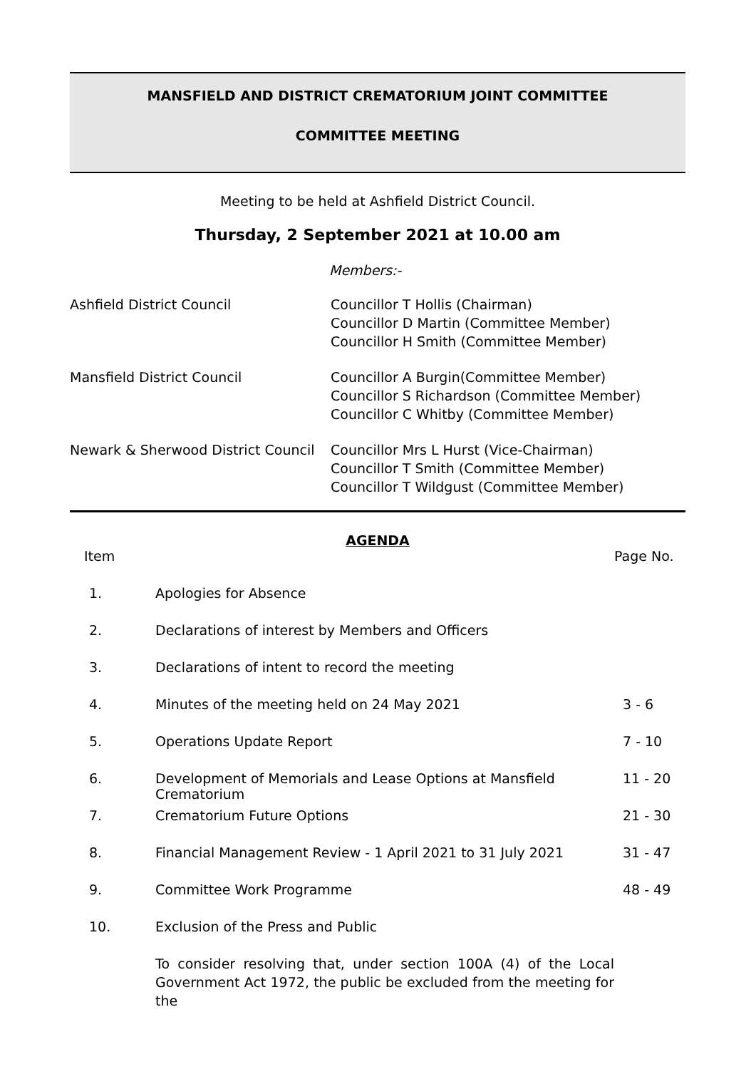MANSFIELD AND DISTRICT CREMATORIUM JOINT COMMITTEE
COMMITTEE MEETING
Meeting to be held at Ashfield District Council.
Thursday, 2 September 2021 at 10.00 am
Members:-
| Ashfield District Council | Councillor T Hollis (Chairman) Councillor D Martin (Committee Member) Councillor H Smith (Committee Member) |
| Mansfield District Council | Councillor A Burgin(Committee Member) Councillor S Richardson (Committee Member) Councillor C Whitby (Committee Member) |
| Newark & Sherwood District Council | Councillor Mrs L Hurst (Vice-Chairman) Councillor T Smith (Committee Member) Councillor T Wildgust (Committee Member) |
AGENDA
| Item | | Page No. |
| 1. | Apologies for Absence | |
| 2. | Declarations of interest by Members and Officers | |
| 3. | Declarations of intent to record the meeting | |
| 4. | Minutes of the meeting held on 24 May 2021 | 3 - 6 |
| 5. | Operations Update Report | 7 - 10 |
| 6. | Development of Memorials and Lease Options at Mansfield Crematorium | 11 - 20 |
| 7. | Crematorium Future Options | 21 - 30 |
| 8. | Financial Management Review - 1 April 2021 to 31 July 2021 | 31 - 47 |
| 9. | Committee Work Programme | 48 - 49 |
| 10. | Exclusion of the Press and Public To consider resolving that, under section 100A (4) of the Local Government Act 1972, the public be excluded from the meeting for the | |